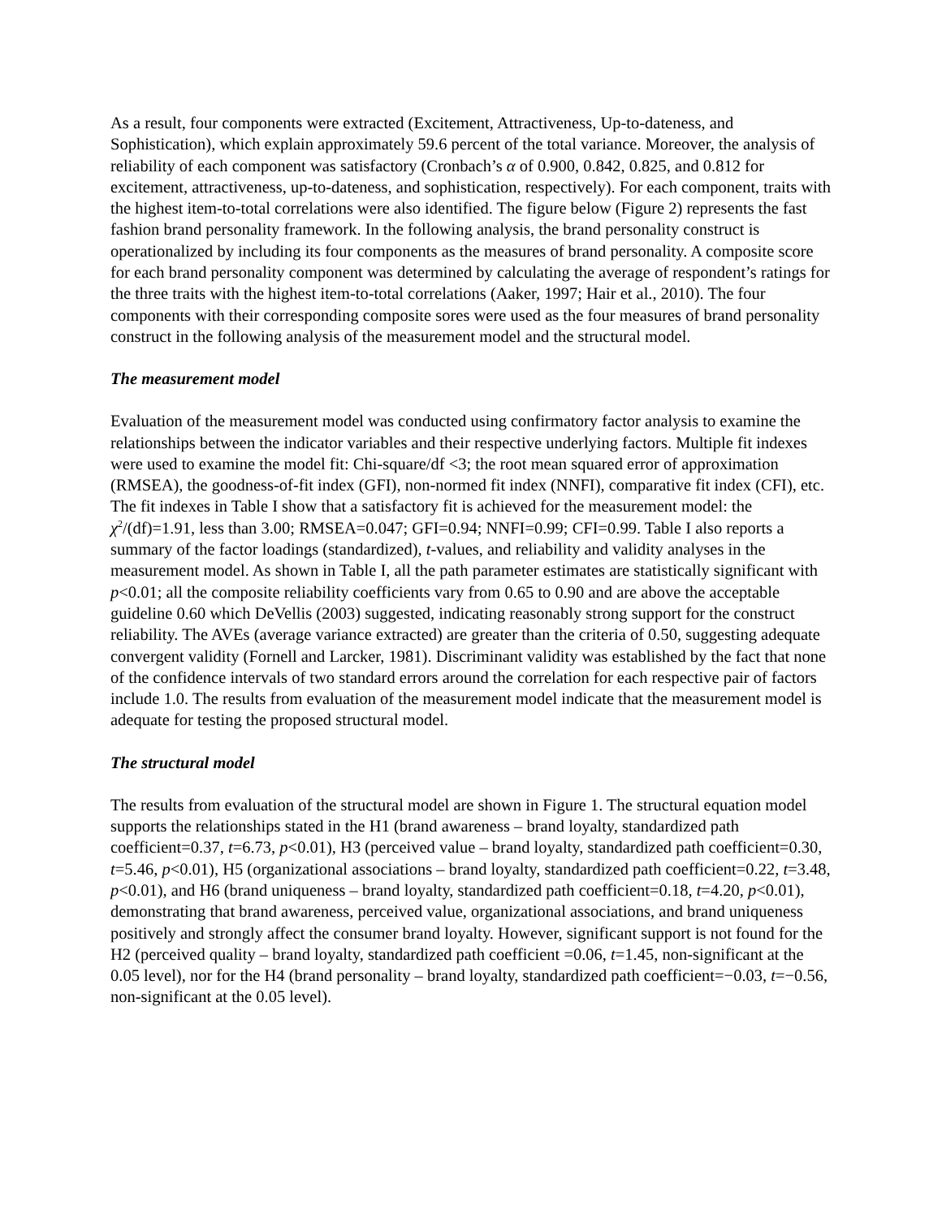As a result, four components were extracted (Excitement, Attractiveness, Up-to-dateness, and Sophistication), which explain approximately 59.6 percent of the total variance. Moreover, the analysis of reliability of each component was satisfactory (Cronbach’s α of 0.900, 0.842, 0.825, and 0.812 for excitement, attractiveness, up-to-dateness, and sophistication, respectively). For each component, traits with the highest item-to-total correlations were also identified. The figure below (Figure 2) represents the fast fashion brand personality framework. In the following analysis, the brand personality construct is operationalized by including its four components as the measures of brand personality. A composite score for each brand personality component was determined by calculating the average of respondent’s ratings for the three traits with the highest item-to-total correlations (Aaker, 1997; Hair et al., 2010). The four components with their corresponding composite sores were used as the four measures of brand personality construct in the following analysis of the measurement model and the structural model.
The measurement model
Evaluation of the measurement model was conducted using confirmatory factor analysis to examine the relationships between the indicator variables and their respective underlying factors. Multiple fit indexes were used to examine the model fit: Chi-square/df <3; the root mean squared error of approximation (RMSEA), the goodness-of-fit index (GFI), non-normed fit index (NNFI), comparative fit index (CFI), etc. The fit indexes in Table I show that a satisfactory fit is achieved for the measurement model: the χ<sup>2</sup>/(df)=1.91, less than 3.00; RMSEA=0.047; GFI=0.94; NNFI=0.99; CFI=0.99. Table I also reports a summary of the factor loadings (standardized), t-values, and reliability and validity analyses in the measurement model. As shown in Table I, all the path parameter estimates are statistically significant with p<0.01; all the composite reliability coefficients vary from 0.65 to 0.90 and are above the acceptable guideline 0.60 which DeVellis (2003) suggested, indicating reasonably strong support for the construct reliability. The AVEs (average variance extracted) are greater than the criteria of 0.50, suggesting adequate convergent validity (Fornell and Larcker, 1981). Discriminant validity was established by the fact that none of the confidence intervals of two standard errors around the correlation for each respective pair of factors include 1.0. The results from evaluation of the measurement model indicate that the measurement model is adequate for testing the proposed structural model.
The structural model
The results from evaluation of the structural model are shown in Figure 1. The structural equation model supports the relationships stated in the H1 (brand awareness – brand loyalty, standardized path coefficient=0.37, t=6.73, p<0.01), H3 (perceived value – brand loyalty, standardized path coefficient=0.30, t=5.46, p<0.01), H5 (organizational associations – brand loyalty, standardized path coefficient=0.22, t=3.48, p<0.01), and H6 (brand uniqueness – brand loyalty, standardized path coefficient=0.18, t=4.20, p<0.01), demonstrating that brand awareness, perceived value, organizational associations, and brand uniqueness positively and strongly affect the consumer brand loyalty. However, significant support is not found for the H2 (perceived quality – brand loyalty, standardized path coefficient =0.06, t=1.45, non-significant at the 0.05 level), nor for the H4 (brand personality – brand loyalty, standardized path coefficient=−0.03, t=−0.56, non-significant at the 0.05 level).